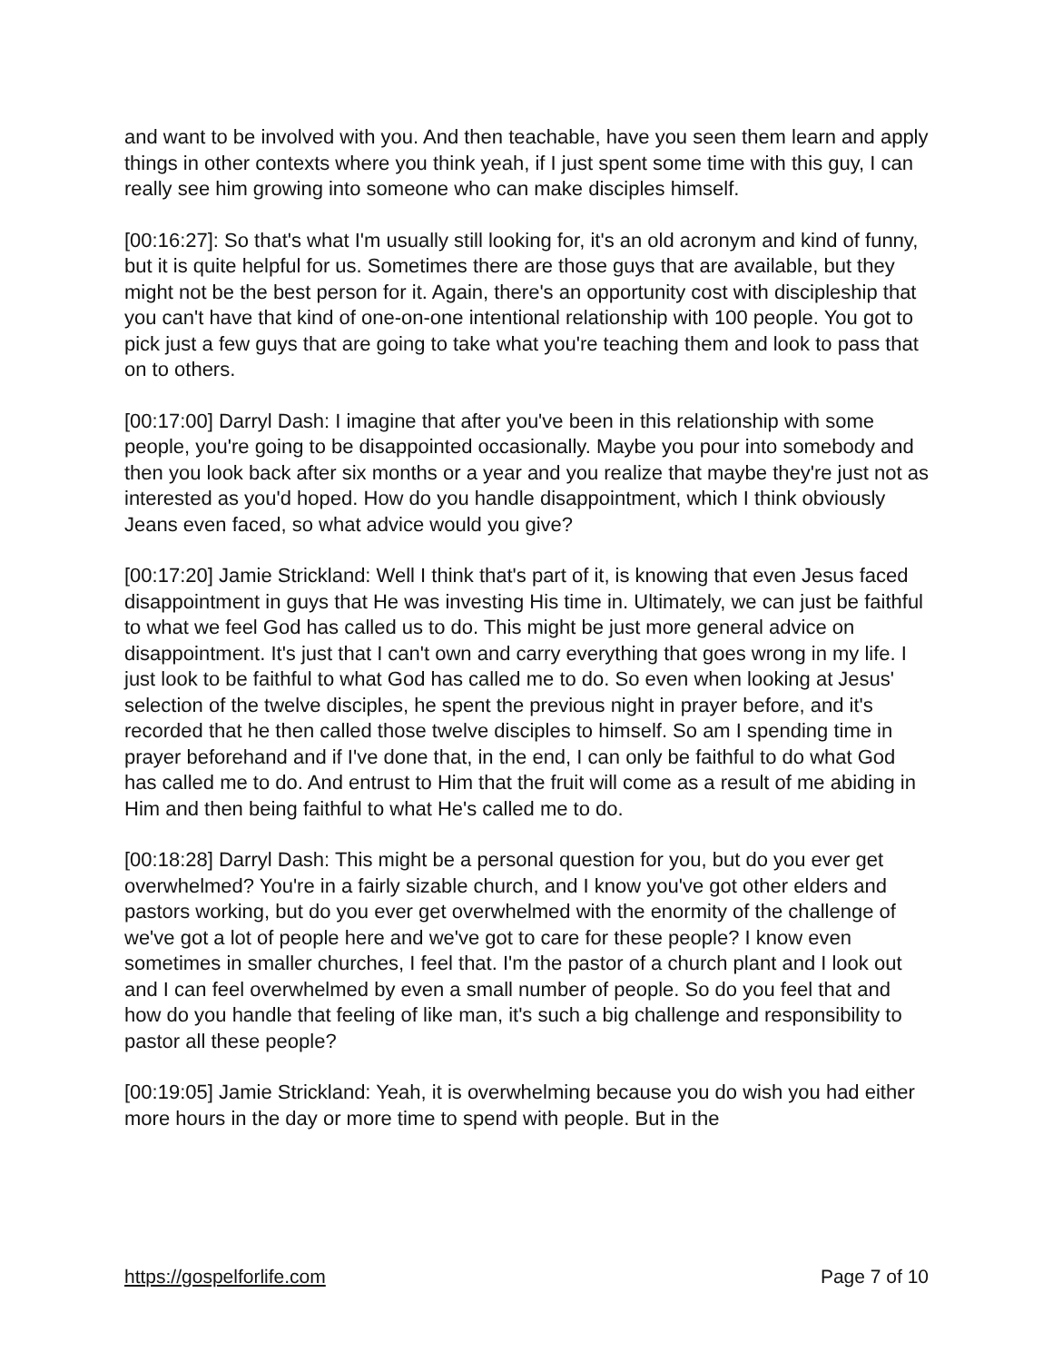and want to be involved with you. And then teachable, have you seen them learn and apply things in other contexts where you think yeah, if I just spent some time with this guy, I can really see him growing into someone who can make disciples himself.
[00:16:27]: So that's what I'm usually still looking for, it's an old acronym and kind of funny, but it is quite helpful for us. Sometimes there are those guys that are available, but they might not be the best person for it. Again, there's an opportunity cost with discipleship that you can't have that kind of one-on-one intentional relationship with 100 people. You got to pick just a few guys that are going to take what you're teaching them and look to pass that on to others.
[00:17:00] Darryl Dash: I imagine that after you've been in this relationship with some people, you're going to be disappointed occasionally. Maybe you pour into somebody and then you look back after six months or a year and you realize that maybe they're just not as interested as you'd hoped. How do you handle disappointment, which I think obviously Jeans even faced, so what advice would you give?
[00:17:20] Jamie Strickland: Well I think that's part of it, is knowing that even Jesus faced disappointment in guys that He was investing His time in. Ultimately, we can just be faithful to what we feel God has called us to do. This might be just more general advice on disappointment. It's just that I can't own and carry everything that goes wrong in my life. I just look to be faithful to what God has called me to do. So even when looking at Jesus' selection of the twelve disciples, he spent the previous night in prayer before, and it's recorded that he then called those twelve disciples to himself. So am I spending time in prayer beforehand and if I've done that, in the end, I can only be faithful to do what God has called me to do. And entrust to Him that the fruit will come as a result of me abiding in Him and then being faithful to what He's called me to do.
[00:18:28] Darryl Dash: This might be a personal question for you, but do you ever get overwhelmed? You're in a fairly sizable church, and I know you've got other elders and pastors working, but do you ever get overwhelmed with the enormity of the challenge of we've got a lot of people here and we've got to care for these people? I know even sometimes in smaller churches, I feel that. I'm the pastor of a church plant and I look out and I can feel overwhelmed by even a small number of people. So do you feel that and how do you handle that feeling of like man, it's such a big challenge and responsibility to pastor all these people?
[00:19:05] Jamie Strickland: Yeah, it is overwhelming because you do wish you had either more hours in the day or more time to spend with people. But in the
https://gospelforlife.com Page 7 of 10